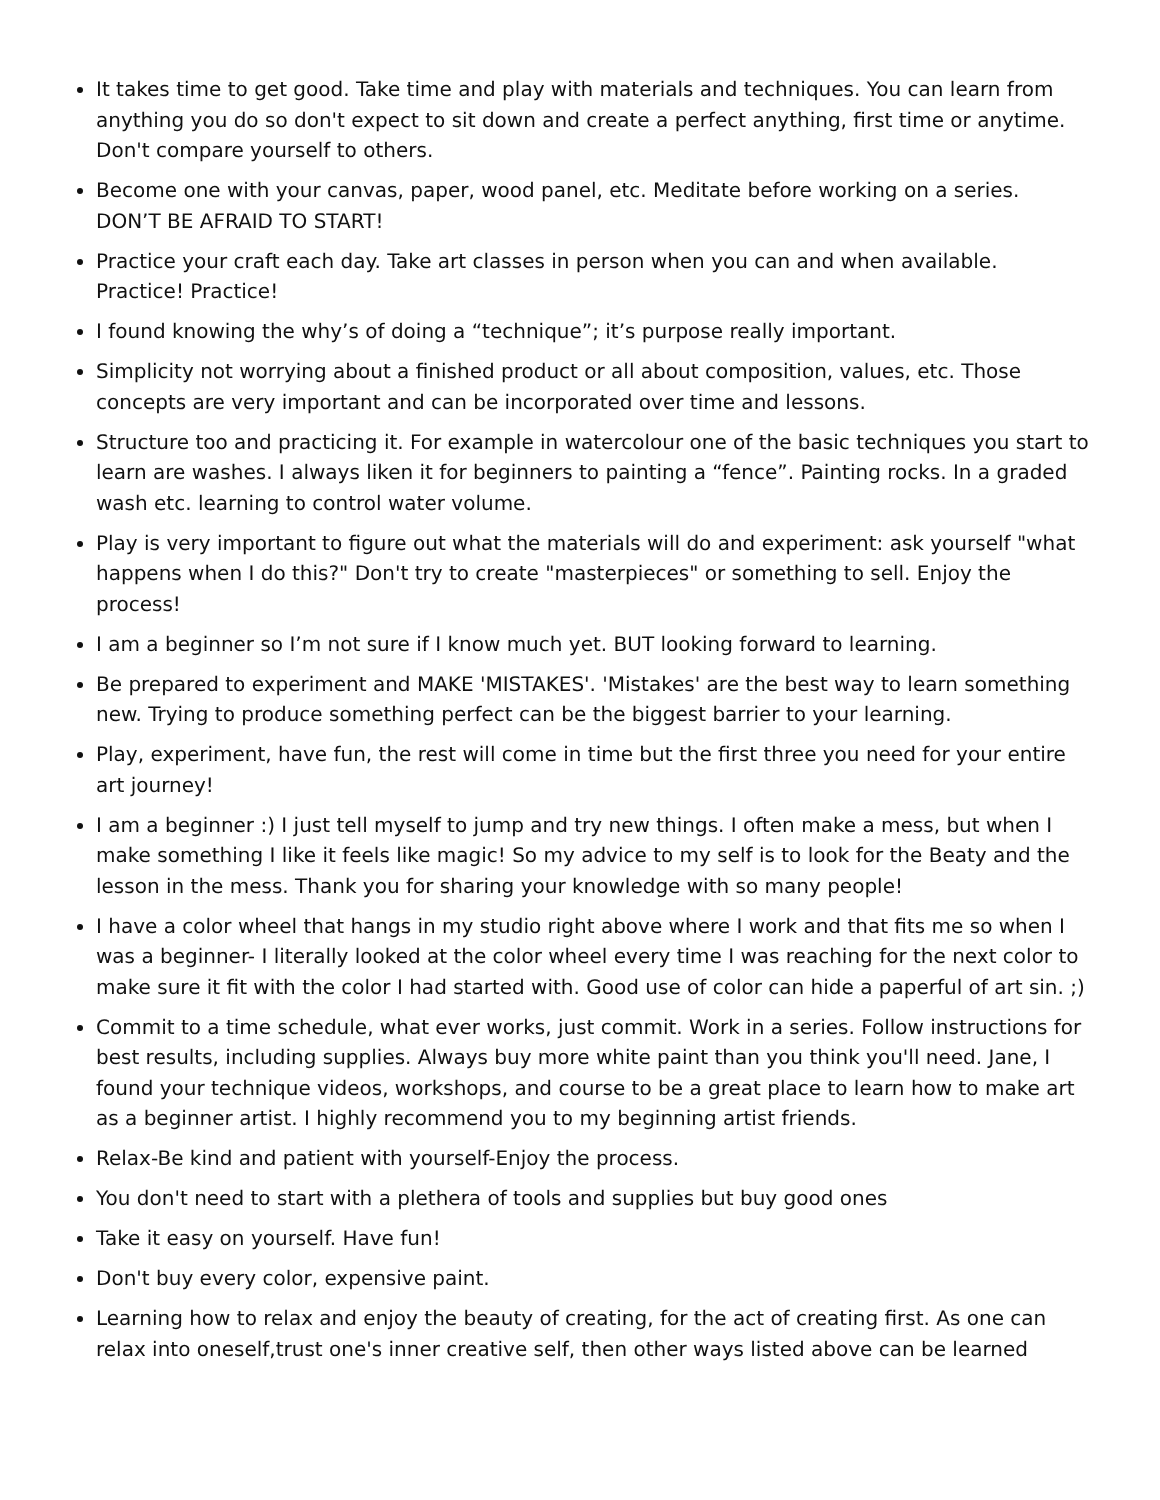It takes time to get good. Take time and play with materials and techniques. You can learn from anything you do so don't expect to sit down and create a perfect anything, first time or anytime. Don't compare yourself to others.
Become one with your canvas, paper, wood panel, etc. Meditate before working on a series. DON’T BE AFRAID TO START!
Practice your craft each day. Take art classes in person when you can and when available. Practice! Practice!
I found knowing the why’s of doing a “technique”; it’s purpose really important.
Simplicity not worrying about a finished product or all about composition, values, etc. Those concepts are very important and can be incorporated over time and lessons.
Structure too and practicing it. For example in watercolour one of the basic techniques you start to learn are washes. I always liken it for beginners to painting a “fence”. Painting rocks. In a graded wash etc. learning to control water volume.
Play is very important to figure out what the materials will do and experiment: ask yourself "what happens when I do this?" Don't try to create "masterpieces" or something to sell. Enjoy the process!
I am a beginner so I’m not sure if I know much yet. BUT looking forward to learning.
Be prepared to experiment and MAKE 'MISTAKES'. 'Mistakes' are the best way to learn something new. Trying to produce something perfect can be the biggest barrier to your learning.
Play, experiment, have fun, the rest will come in time but the first three you need for your entire art journey!
I am a beginner :) I just tell myself to jump and try new things. I often make a mess, but when I make something I like it feels like magic! So my advice to my self is to look for the Beaty and the lesson in the mess. Thank you for sharing your knowledge with so many people!
I have a color wheel that hangs in my studio right above where I work and that fits me so when I was a beginner- I literally looked at the color wheel every time I was reaching for the next color to make sure it fit with the color I had started with. Good use of color can hide a paperful of art sin. ;)
Commit to a time schedule, what ever works, just commit. Work in a series. Follow instructions for best results, including supplies. Always buy more white paint than you think you'll need. Jane, I found your technique videos, workshops, and course to be a great place to learn how to make art as a beginner artist. I highly recommend you to my beginning artist friends.
Relax-Be kind and patient with yourself-Enjoy the process.
You don't need to start with a plethera of tools and supplies but buy good ones
Take it easy on yourself. Have fun!
Don't buy every color, expensive paint.
Learning how to relax and enjoy the beauty of creating, for the act of creating first. As one can relax into oneself,trust one's inner creative self, then other ways listed above can be learned